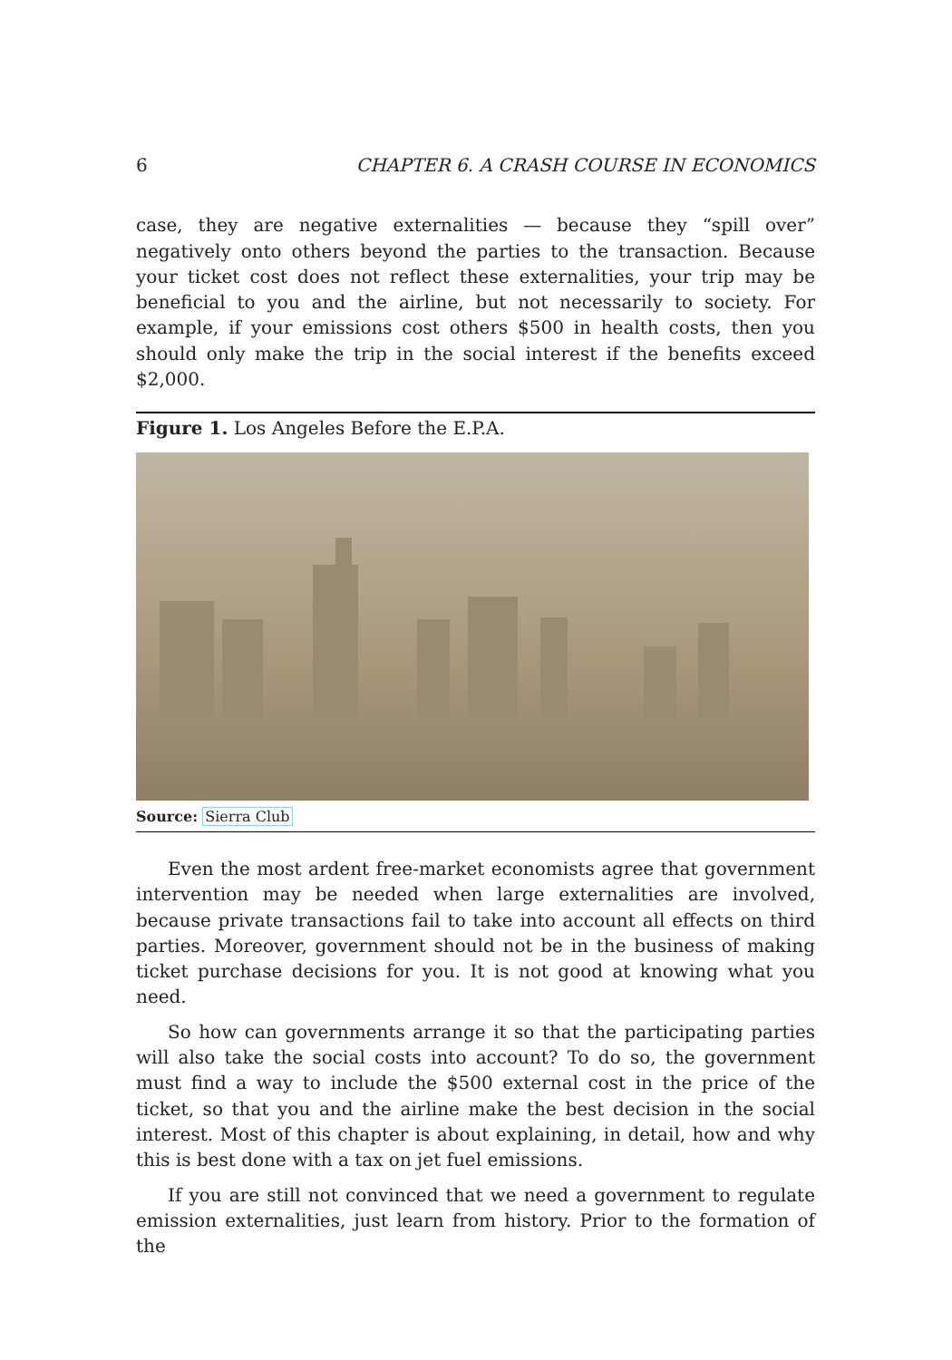6 CHAPTER 6. A CRASH COURSE IN ECONOMICS
case, they are negative externalities — because they “spill over” negatively onto others beyond the parties to the transaction. Because your ticket cost does not reflect these externalities, your trip may be beneficial to you and the airline, but not necessarily to society. For example, if your emissions cost others $500 in health costs, then you should only make the trip in the social interest if the benefits exceed $2,000.
Figure 1. Los Angeles Before the E.P.A.
Source: Sierra Club
Even the most ardent free-market economists agree that government intervention may be needed when large externalities are involved, because private transactions fail to take into account all effects on third parties. Moreover, government should not be in the business of making ticket purchase decisions for you. It is not good at knowing what you need.
So how can governments arrange it so that the participating parties will also take the social costs into account? To do so, the government must find a way to include the $500 external cost in the price of the ticket, so that you and the airline make the best decision in the social interest. Most of this chapter is about explaining, in detail, how and why this is best done with a tax on jet fuel emissions.
If you are still not convinced that we need a government to regulate emission externalities, just learn from history. Prior to the formation of the